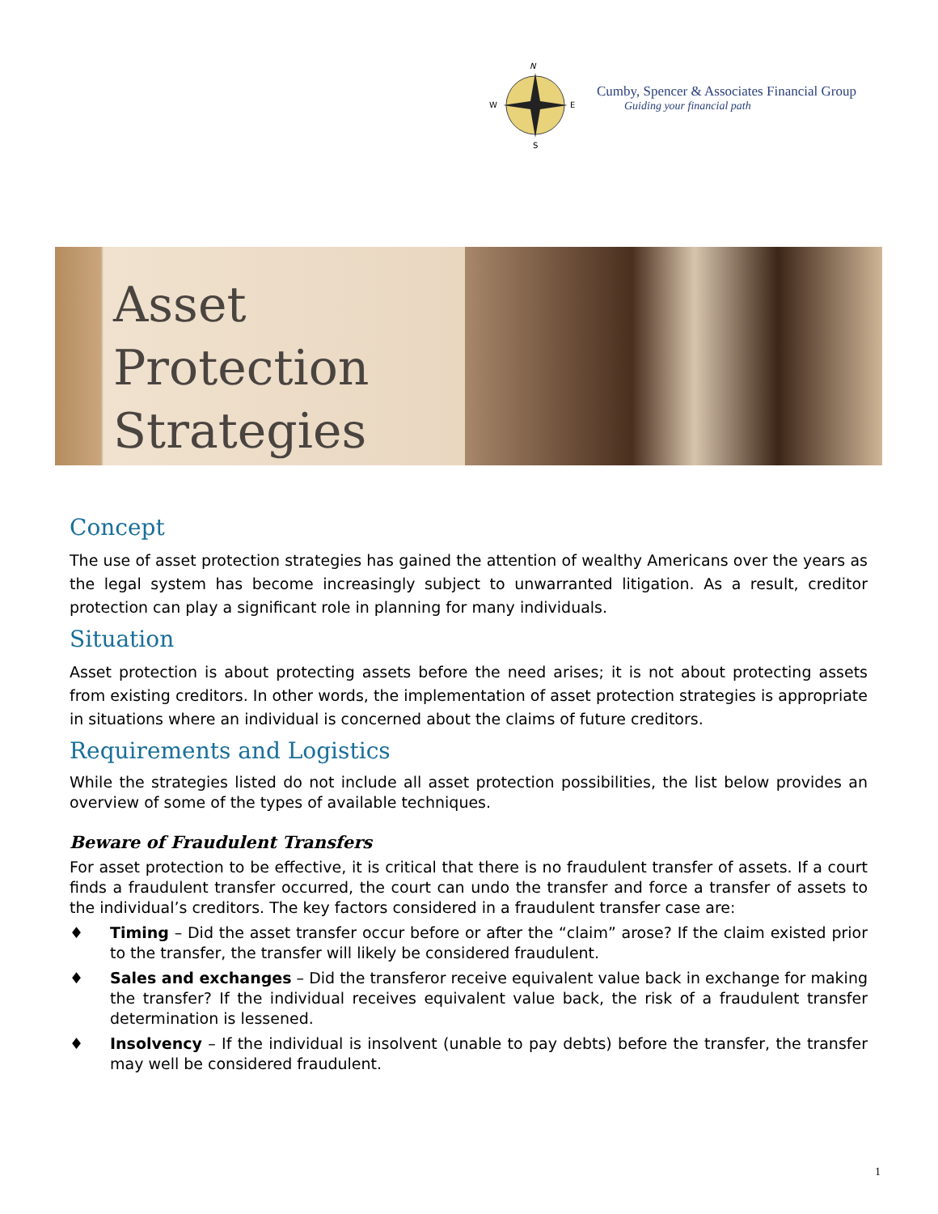N
W
E
S
Cumby, Spencer & Associates Financial Group
Guiding your financial path
Asset Protection Strategies
Concept
The use of asset protection strategies has gained the attention of wealthy Americans over the years as the legal system has become increasingly subject to unwarranted litigation. As a result, creditor protection can play a significant role in planning for many individuals.
Situation
Asset protection is about protecting assets before the need arises; it is not about protecting assets from existing creditors. In other words, the implementation of asset protection strategies is appropriate in situations where an individual is concerned about the claims of future creditors.
Requirements and Logistics
While the strategies listed do not include all asset protection possibilities, the list below provides an overview of some of the types of available techniques.
Beware of Fraudulent Transfers
For asset protection to be effective, it is critical that there is no fraudulent transfer of assets. If a court finds a fraudulent transfer occurred, the court can undo the transfer and force a transfer of assets to the individual’s creditors. The key factors considered in a fraudulent transfer case are:
♦ Timing – Did the asset transfer occur before or after the “claim” arose? If the claim existed prior to the transfer, the transfer will likely be considered fraudulent.
♦ Sales and exchanges – Did the transferor receive equivalent value back in exchange for making the transfer? If the individual receives equivalent value back, the risk of a fraudulent transfer determination is lessened.
♦ Insolvency – If the individual is insolvent (unable to pay debts) before the transfer, the transfer may well be considered fraudulent.
1